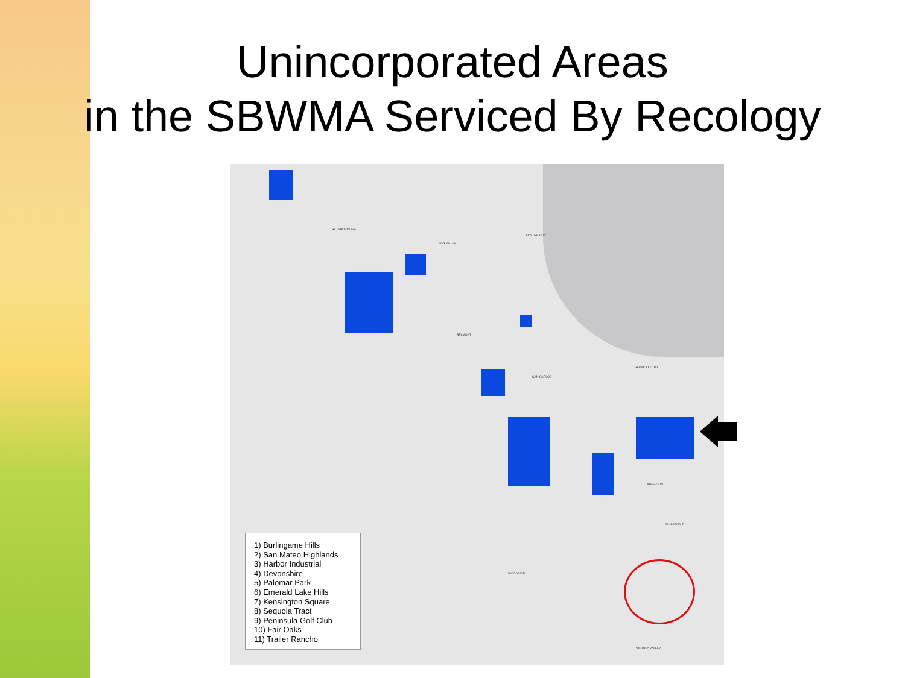Unincorporated Areas
in the SBWMA Serviced By Recology
HILLSBOROUGH
SAN MATEO
FOSTER CITY
BELMONT
SAN CARLOS
REDWOOD CITY
ATHERTON
MENLO PARK
WOODSIDE
PORTOLA VALLEY
1) Burlingame Hills
2) San Mateo Highlands
3) Harbor Industrial
4) Devonshire
5) Palomar Park
6) Emerald Lake Hills
7) Kensington Square
8) Sequoia Tract
9) Peninsula Golf Club
10) Fair Oaks
11) Trailer Rancho